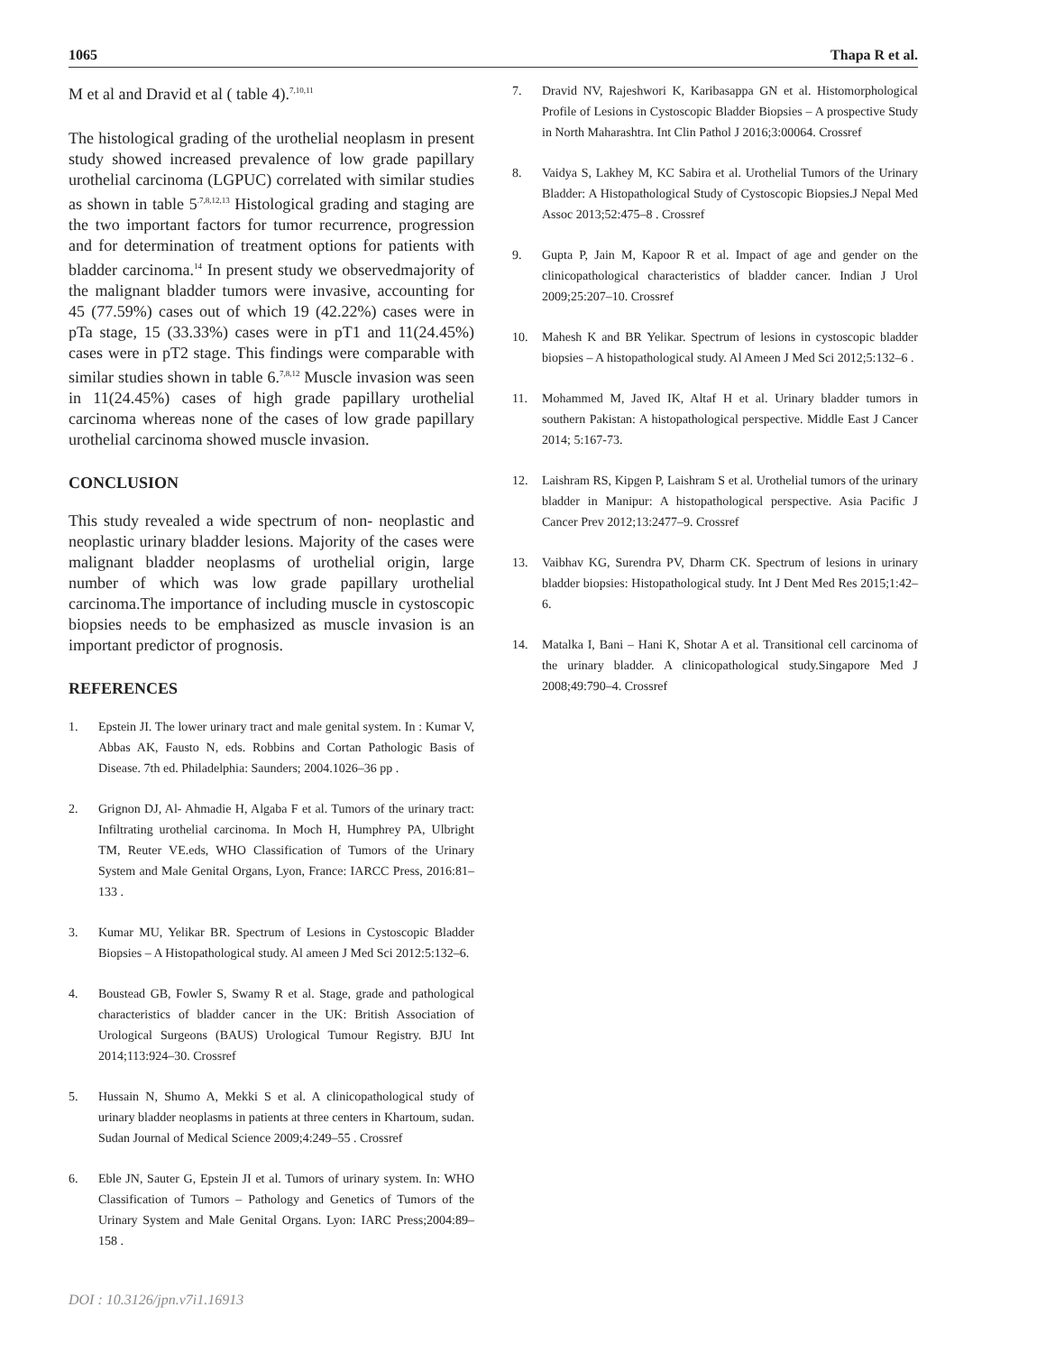1065 Thapa R et al.
M et al and Dravid et al ( table 4).<sup>7,10,11</sup>
The histological grading of the urothelial neoplasm in present study showed increased prevalence of low grade papillary urothelial carcinoma (LGPUC) correlated with similar studies as shown in table 5<sup>.7,8,12,13</sup> Histological grading and staging are the two important factors for tumor recurrence, progression and for determination of treatment options for patients with bladder carcinoma.<sup>14</sup> In present study we observedmajority of the malignant bladder tumors were invasive, accounting for 45 (77.59%) cases out of which 19 (42.22%) cases were in pTa stage, 15 (33.33%) cases were in pT1 and 11(24.45%) cases were in pT2 stage. This findings were comparable with similar studies shown in table 6.<sup>7,8,12</sup> Muscle invasion was seen in 11(24.45%) cases of high grade papillary urothelial carcinoma whereas none of the cases of low grade papillary urothelial carcinoma showed muscle invasion.
CONCLUSION
This study revealed a wide spectrum of non- neoplastic and neoplastic urinary bladder lesions. Majority of the cases were malignant bladder neoplasms of urothelial origin, large number of which was low grade papillary urothelial carcinoma.The importance of including muscle in cystoscopic biopsies needs to be emphasized as muscle invasion is an important predictor of prognosis.
REFERENCES
1. Epstein JI. The lower urinary tract and male genital system. In : Kumar V, Abbas AK, Fausto N, eds. Robbins and Cortan Pathologic Basis of Disease. 7th ed. Philadelphia: Saunders; 2004.1026–36 pp .
2. Grignon DJ, Al- Ahmadie H, Algaba F et al. Tumors of the urinary tract: Infiltrating urothelial carcinoma. In Moch H, Humphrey PA, Ulbright TM, Reuter VE.eds, WHO Classification of Tumors of the Urinary System and Male Genital Organs, Lyon, France: IARCC Press, 2016:81–133 .
3. Kumar MU, Yelikar BR. Spectrum of Lesions in Cystoscopic Bladder Biopsies – A Histopathological study. Al ameen J Med Sci 2012:5:132–6.
4. Boustead GB, Fowler S, Swamy R et al. Stage, grade and pathological characteristics of bladder cancer in the UK: British Association of Urological Surgeons (BAUS) Urological Tumour Registry. BJU Int 2014;113:924–30. Crossref
5. Hussain N, Shumo A, Mekki S et al. A clinicopathological study of urinary bladder neoplasms in patients at three centers in Khartoum, sudan. Sudan Journal of Medical Science 2009;4:249–55 . Crossref
6. Eble JN, Sauter G, Epstein JI et al. Tumors of urinary system. In: WHO Classification of Tumors – Pathology and Genetics of Tumors of the Urinary System and Male Genital Organs. Lyon: IARC Press;2004:89–158 .
7. Dravid NV, Rajeshwori K, Karibasappa GN et al. Histomorphological Profile of Lesions in Cystoscopic Bladder Biopsies – A prospective Study in North Maharashtra. Int Clin Pathol J 2016;3:00064. Crossref
8. Vaidya S, Lakhey M, KC Sabira et al. Urothelial Tumors of the Urinary Bladder: A Histopathological Study of Cystoscopic Biopsies.J Nepal Med Assoc 2013;52:475–8 . Crossref
9. Gupta P, Jain M, Kapoor R et al. Impact of age and gender on the clinicopathological characteristics of bladder cancer. Indian J Urol 2009;25:207–10. Crossref
10. Mahesh K and BR Yelikar. Spectrum of lesions in cystoscopic bladder biopsies – A histopathological study. Al Ameen J Med Sci 2012;5:132–6 .
11. Mohammed M, Javed IK, Altaf H et al. Urinary bladder tumors in southern Pakistan: A histopathological perspective. Middle East J Cancer 2014; 5:167-73.
12. Laishram RS, Kipgen P, Laishram S et al. Urothelial tumors of the urinary bladder in Manipur: A histopathological perspective. Asia Pacific J Cancer Prev 2012;13:2477–9. Crossref
13. Vaibhav KG, Surendra PV, Dharm CK. Spectrum of lesions in urinary bladder biopsies: Histopathological study. Int J Dent Med Res 2015;1:42–6.
14. Matalka I, Bani – Hani K, Shotar A et al. Transitional cell carcinoma of the urinary bladder. A clinicopathological study.Singapore Med J 2008;49:790–4. Crossref
DOI : 10.3126/jpn.v7i1.16913